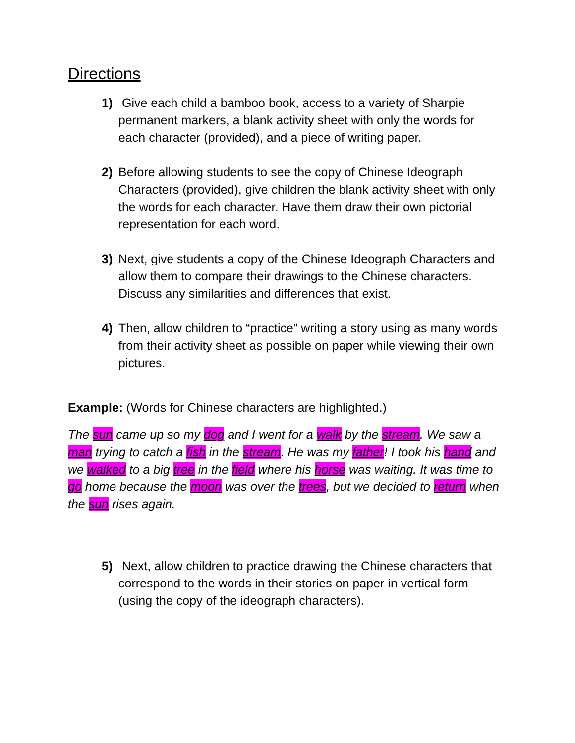Directions
1) Give each child a bamboo book, access to a variety of Sharpie permanent markers, a blank activity sheet with only the words for each character (provided), and a piece of writing paper.
2) Before allowing students to see the copy of Chinese Ideograph Characters (provided), give children the blank activity sheet with only the words for each character. Have them draw their own pictorial representation for each word.
3) Next, give students a copy of the Chinese Ideograph Characters and allow them to compare their drawings to the Chinese characters. Discuss any similarities and differences that exist.
4) Then, allow children to “practice” writing a story using as many words from their activity sheet as possible on paper while viewing their own pictures.
Example: (Words for Chinese characters are highlighted.)
The sun came up so my dog and I went for a walk by the stream. We saw a man trying to catch a fish in the stream. He was my father! I took his hand and we walked to a big tree in the field where his horse was waiting. It was time to go home because the moon was over the trees, but we decided to return when the sun rises again.
5) Next, allow children to practice drawing the Chinese characters that correspond to the words in their stories on paper in vertical form (using the copy of the ideograph characters).